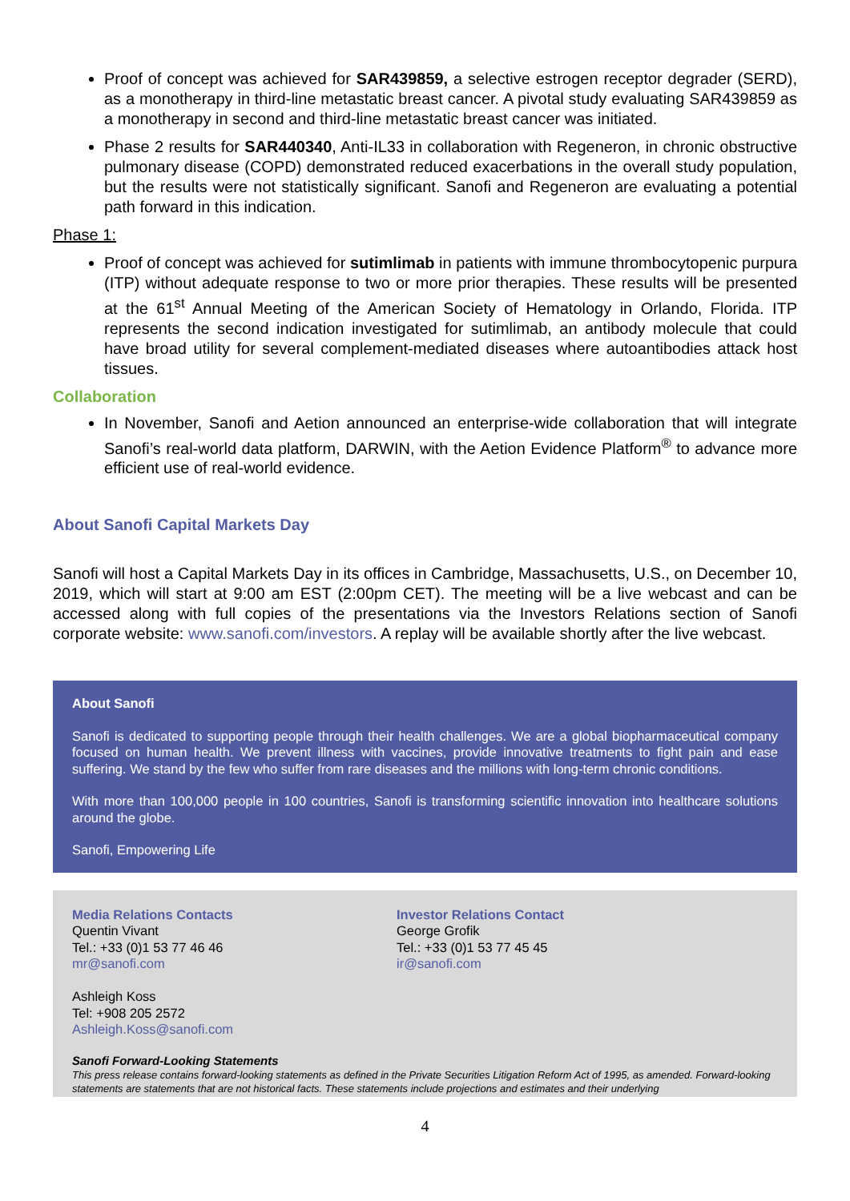Proof of concept was achieved for SAR439859, a selective estrogen receptor degrader (SERD), as a monotherapy in third-line metastatic breast cancer. A pivotal study evaluating SAR439859 as a monotherapy in second and third-line metastatic breast cancer was initiated.
Phase 2 results for SAR440340, Anti-IL33 in collaboration with Regeneron, in chronic obstructive pulmonary disease (COPD) demonstrated reduced exacerbations in the overall study population, but the results were not statistically significant. Sanofi and Regeneron are evaluating a potential path forward in this indication.
Phase 1:
Proof of concept was achieved for sutimlimab in patients with immune thrombocytopenic purpura (ITP) without adequate response to two or more prior therapies. These results will be presented at the 61<sup>st</sup> Annual Meeting of the American Society of Hematology in Orlando, Florida. ITP represents the second indication investigated for sutimlimab, an antibody molecule that could have broad utility for several complement-mediated diseases where autoantibodies attack host tissues.
Collaboration
In November, Sanofi and Aetion announced an enterprise-wide collaboration that will integrate Sanofi’s real-world data platform, DARWIN, with the Aetion Evidence Platform<sup>®</sup> to advance more efficient use of real-world evidence.
About Sanofi Capital Markets Day
Sanofi will host a Capital Markets Day in its offices in Cambridge, Massachusetts, U.S., on December 10, 2019, which will start at 9:00 am EST (2:00pm CET). The meeting will be a live webcast and can be accessed along with full copies of the presentations via the Investors Relations section of Sanofi corporate website: www.sanofi.com/investors. A replay will be available shortly after the live webcast.
About Sanofi
Sanofi is dedicated to supporting people through their health challenges. We are a global biopharmaceutical company focused on human health. We prevent illness with vaccines, provide innovative treatments to fight pain and ease suffering. We stand by the few who suffer from rare diseases and the millions with long-term chronic conditions.
With more than 100,000 people in 100 countries, Sanofi is transforming scientific innovation into healthcare solutions around the globe.
Sanofi, Empowering Life
Media Relations Contacts
Quentin Vivant
Tel.: +33 (0)1 53 77 46 46
mr@sanofi.com
Ashleigh Koss
Tel: +908 205 2572
Ashleigh.Koss@sanofi.com
Investor Relations Contact
George Grofik
Tel.: +33 (0)1 53 77 45 45
ir@sanofi.com
Sanofi Forward-Looking Statements
This press release contains forward-looking statements as defined in the Private Securities Litigation Reform Act of 1995, as amended. Forward-looking statements are statements that are not historical facts. These statements include projections and estimates and their underlying
4